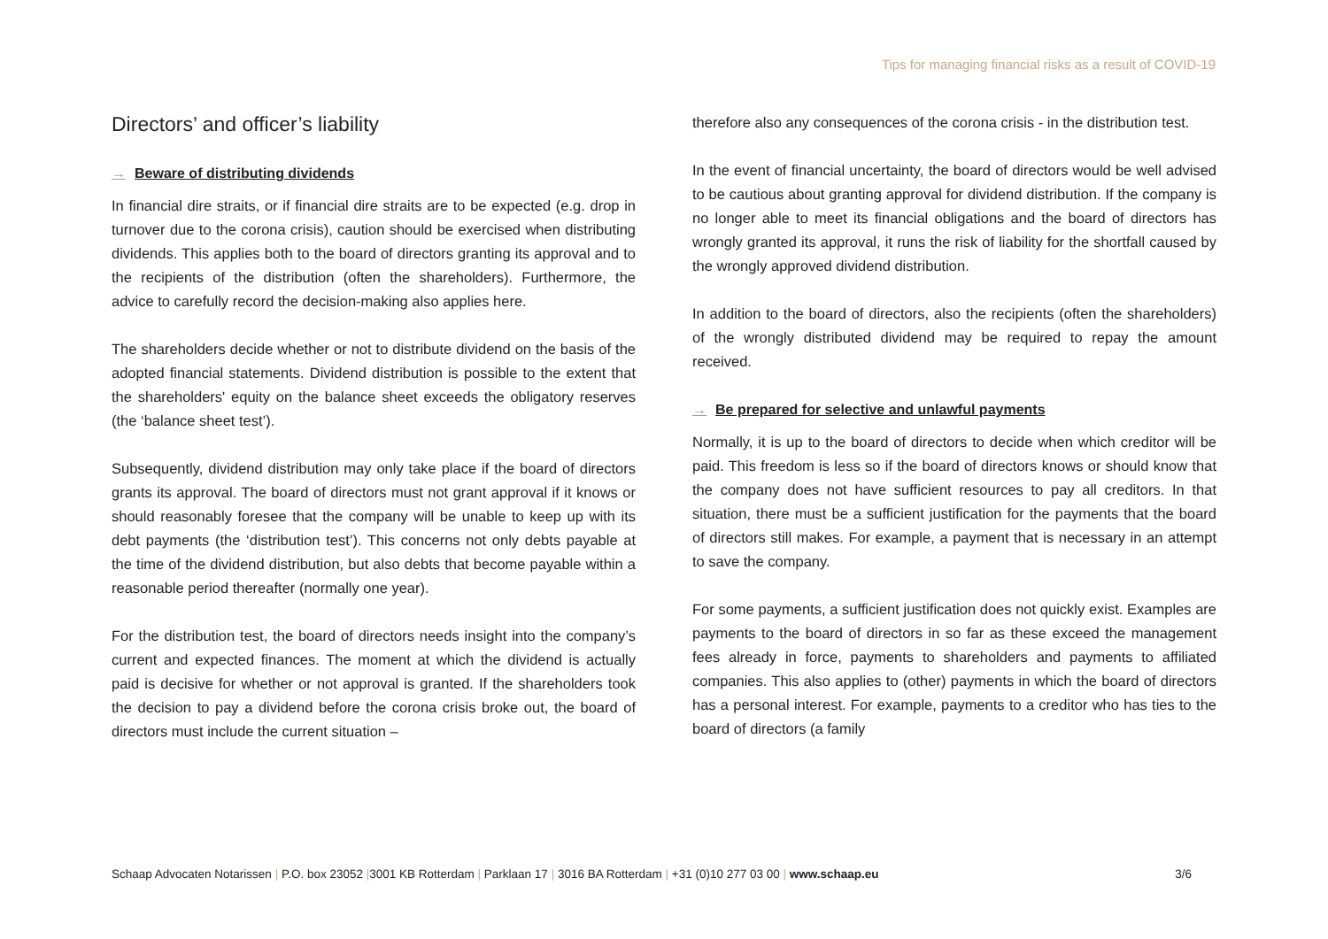Tips for managing financial risks as a result of COVID-19
Directors’ and officer’s liability
→ Beware of distributing dividends
In financial dire straits, or if financial dire straits are to be expected (e.g. drop in turnover due to the corona crisis), caution should be exercised when distributing dividends. This applies both to the board of directors granting its approval and to the recipients of the distribution (often the shareholders). Furthermore, the advice to carefully record the decision-making also applies here.
The shareholders decide whether or not to distribute dividend on the basis of the adopted financial statements. Dividend distribution is possible to the extent that the shareholders' equity on the balance sheet exceeds the obligatory reserves (the ‘balance sheet test’).
Subsequently, dividend distribution may only take place if the board of directors grants its approval. The board of directors must not grant approval if it knows or should reasonably foresee that the company will be unable to keep up with its debt payments (the ‘distribution test’). This concerns not only debts payable at the time of the dividend distribution, but also debts that become payable within a reasonable period thereafter (normally one year).
For the distribution test, the board of directors needs insight into the company’s current and expected finances. The moment at which the dividend is actually paid is decisive for whether or not approval is granted. If the shareholders took the decision to pay a dividend before the corona crisis broke out, the board of directors must include the current situation –
therefore also any consequences of the corona crisis - in the distribution test.
In the event of financial uncertainty, the board of directors would be well advised to be cautious about granting approval for dividend distribution. If the company is no longer able to meet its financial obligations and the board of directors has wrongly granted its approval, it runs the risk of liability for the shortfall caused by the wrongly approved dividend distribution.
In addition to the board of directors, also the recipients (often the shareholders) of the wrongly distributed dividend may be required to repay the amount received.
→ Be prepared for selective and unlawful payments
Normally, it is up to the board of directors to decide when which creditor will be paid. This freedom is less so if the board of directors knows or should know that the company does not have sufficient resources to pay all creditors. In that situation, there must be a sufficient justification for the payments that the board of directors still makes. For example, a payment that is necessary in an attempt to save the company.
For some payments, a sufficient justification does not quickly exist. Examples are payments to the board of directors in so far as these exceed the management fees already in force, payments to shareholders and payments to affiliated companies. This also applies to (other) payments in which the board of directors has a personal interest. For example, payments to a creditor who has ties to the board of directors (a family
Schaap Advocaten Notarissen | P.O. box 23052 |3001 KB Rotterdam | Parklaan 17 | 3016 BA Rotterdam | +31 (0)10 277 03 00 | www.schaap.eu
3/6